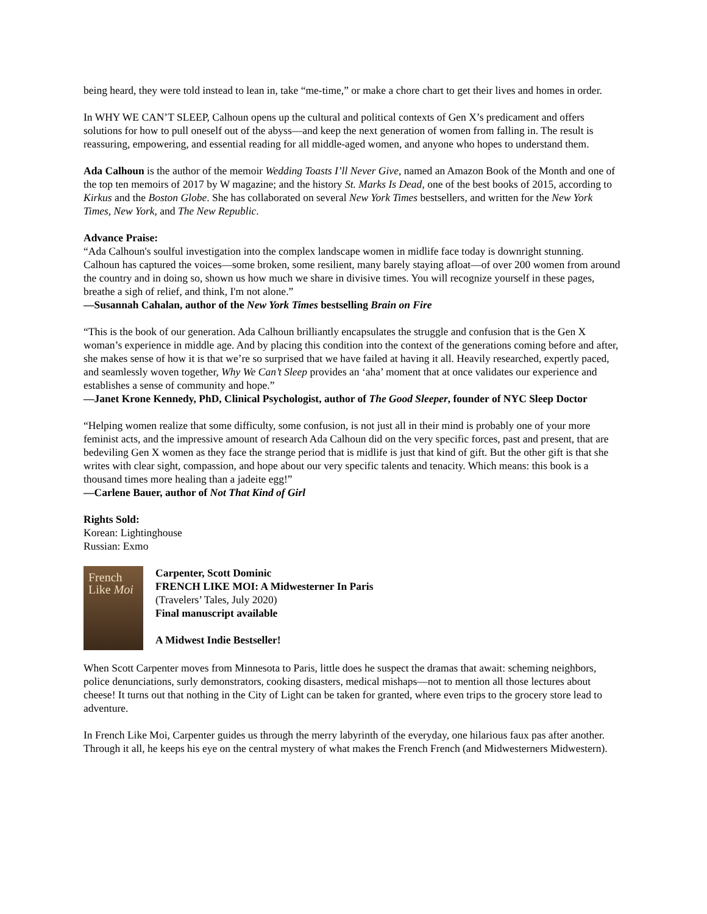being heard, they were told instead to lean in, take “me-time,” or make a chore chart to get their lives and homes in order.
In WHY WE CAN’T SLEEP, Calhoun opens up the cultural and political contexts of Gen X’s predicament and offers solutions for how to pull oneself out of the abyss—and keep the next generation of women from falling in. The result is reassuring, empowering, and essential reading for all middle-aged women, and anyone who hopes to understand them.
Ada Calhoun is the author of the memoir Wedding Toasts I’ll Never Give, named an Amazon Book of the Month and one of the top ten memoirs of 2017 by W magazine; and the history St. Marks Is Dead, one of the best books of 2015, according to Kirkus and the Boston Globe. She has collaborated on several New York Times bestsellers, and written for the New York Times, New York, and The New Republic.
Advance Praise:
“Ada Calhoun's soulful investigation into the complex landscape women in midlife face today is downright stunning. Calhoun has captured the voices—some broken, some resilient, many barely staying afloat—of over 200 women from around the country and in doing so, shown us how much we share in divisive times. You will recognize yourself in these pages, breathe a sigh of relief, and think, I'm not alone.”
—Susannah Cahalan, author of the New York Times bestselling Brain on Fire
“This is the book of our generation. Ada Calhoun brilliantly encapsulates the struggle and confusion that is the Gen X woman’s experience in middle age. And by placing this condition into the context of the generations coming before and after, she makes sense of how it is that we’re so surprised that we have failed at having it all. Heavily researched, expertly paced, and seamlessly woven together, Why We Can’t Sleep provides an ‘aha’ moment that at once validates our experience and establishes a sense of community and hope.”
—Janet Krone Kennedy, PhD, Clinical Psychologist, author of The Good Sleeper, founder of NYC Sleep Doctor
“Helping women realize that some difficulty, some confusion, is not just all in their mind is probably one of your more feminist acts, and the impressive amount of research Ada Calhoun did on the very specific forces, past and present, that are bedeviling Gen X women as they face the strange period that is midlife is just that kind of gift. But the other gift is that she writes with clear sight, compassion, and hope about our very specific talents and tenacity. Which means: this book is a thousand times more healing than a jadeite egg!”
—Carlene Bauer, author of Not That Kind of Girl
Rights Sold:
Korean: Lightinghouse
Russian: Exmo
French Like Moi
Carpenter, Scott Dominic
FRENCH LIKE MOI: A Midwesterner In Paris
(Travelers’ Tales, July 2020)
Final manuscript available
A Midwest Indie Bestseller!
When Scott Carpenter moves from Minnesota to Paris, little does he suspect the dramas that await: scheming neighbors, police denunciations, surly demonstrators, cooking disasters, medical mishaps—not to mention all those lectures about cheese! It turns out that nothing in the City of Light can be taken for granted, where even trips to the grocery store lead to adventure.
In French Like Moi, Carpenter guides us through the merry labyrinth of the everyday, one hilarious faux pas after another. Through it all, he keeps his eye on the central mystery of what makes the French French (and Midwesterners Midwestern).